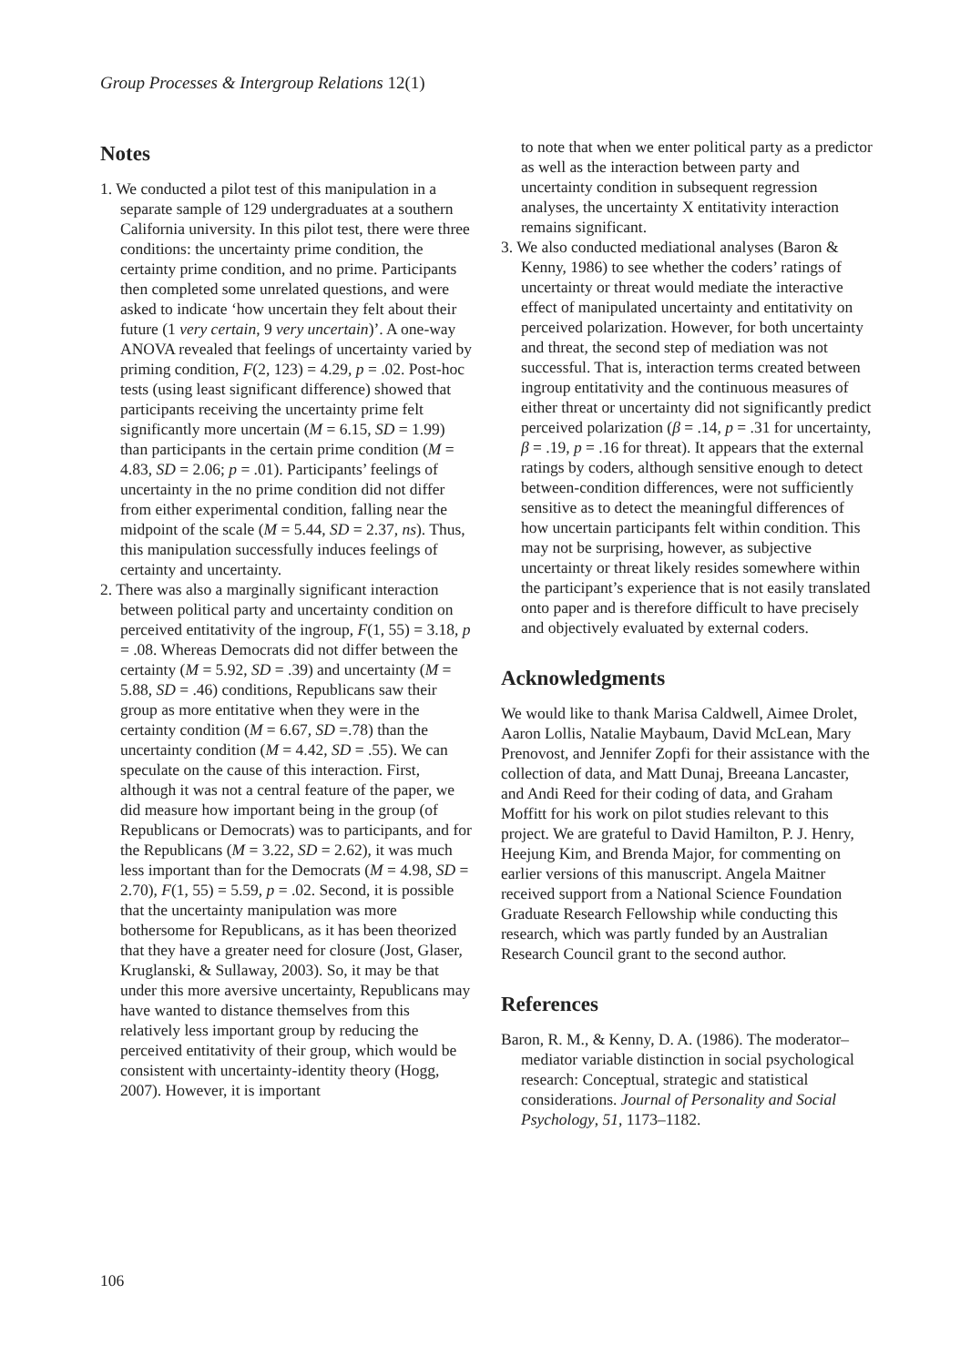Group Processes & Intergroup Relations 12(1)
Notes
1. We conducted a pilot test of this manipulation in a separate sample of 129 undergraduates at a southern California university. In this pilot test, there were three conditions: the uncertainty prime condition, the certainty prime condition, and no prime. Participants then completed some unrelated questions, and were asked to indicate ‘how uncertain they felt about their future (1 very certain, 9 very uncertain)’. A one-way ANOVA revealed that feelings of uncertainty varied by priming condition, F(2, 123) = 4.29, p = .02. Post-hoc tests (using least significant difference) showed that participants receiving the uncertainty prime felt significantly more uncertain (M = 6.15, SD = 1.99) than participants in the certain prime condition (M = 4.83, SD = 2.06; p = .01). Participants’ feelings of uncertainty in the no prime condition did not differ from either experimental condition, falling near the midpoint of the scale (M = 5.44, SD = 2.37, ns). Thus, this manipulation successfully induces feelings of certainty and uncertainty.
2. There was also a marginally significant interaction between political party and uncertainty condition on perceived entitativity of the ingroup, F(1, 55) = 3.18, p = .08. Whereas Democrats did not differ between the certainty (M = 5.92, SD = .39) and uncertainty (M = 5.88, SD = .46) conditions, Republicans saw their group as more entitative when they were in the certainty condition (M = 6.67, SD =.78) than the uncertainty condition (M = 4.42, SD = .55). We can speculate on the cause of this interaction. First, although it was not a central feature of the paper, we did measure how important being in the group (of Republicans or Democrats) was to participants, and for the Republicans (M = 3.22, SD = 2.62), it was much less important than for the Democrats (M = 4.98, SD = 2.70), F(1, 55) = 5.59, p = .02. Second, it is possible that the uncertainty manipulation was more bothersome for Republicans, as it has been theorized that they have a greater need for closure (Jost, Glaser, Kruglanski, & Sullaway, 2003). So, it may be that under this more aversive uncertainty, Republicans may have wanted to distance themselves from this relatively less important group by reducing the perceived entitativity of their group, which would be consistent with uncertainty-identity theory (Hogg, 2007). However, it is important
to note that when we enter political party as a predictor as well as the interaction between party and uncertainty condition in subsequent regression analyses, the uncertainty X entitativity interaction remains significant.
3. We also conducted mediational analyses (Baron & Kenny, 1986) to see whether the coders’ ratings of uncertainty or threat would mediate the interactive effect of manipulated uncertainty and entitativity on perceived polarization. However, for both uncertainty and threat, the second step of mediation was not successful. That is, interaction terms created between ingroup entitativity and the continuous measures of either threat or uncertainty did not significantly predict perceived polarization (β = .14, p = .31 for uncertainty, β = .19, p = .16 for threat). It appears that the external ratings by coders, although sensitive enough to detect between-condition differences, were not sufficiently sensitive as to detect the meaningful differences of how uncertain participants felt within condition. This may not be surprising, however, as subjective uncertainty or threat likely resides somewhere within the participant’s experience that is not easily translated onto paper and is therefore difficult to have precisely and objectively evaluated by external coders.
Acknowledgments
We would like to thank Marisa Caldwell, Aimee Drolet, Aaron Lollis, Natalie Maybaum, David McLean, Mary Prenovost, and Jennifer Zopfi for their assistance with the collection of data, and Matt Dunaj, Breeana Lancaster, and Andi Reed for their coding of data, and Graham Moffitt for his work on pilot studies relevant to this project. We are grateful to David Hamilton, P. J. Henry, Heejung Kim, and Brenda Major, for commenting on earlier versions of this manuscript. Angela Maitner received support from a National Science Foundation Graduate Research Fellowship while conducting this research, which was partly funded by an Australian Research Council grant to the second author.
References
Baron, R. M., & Kenny, D. A. (1986). The moderator–mediator variable distinction in social psychological research: Conceptual, strategic and statistical considerations. Journal of Personality and Social Psychology, 51, 1173–1182.
106